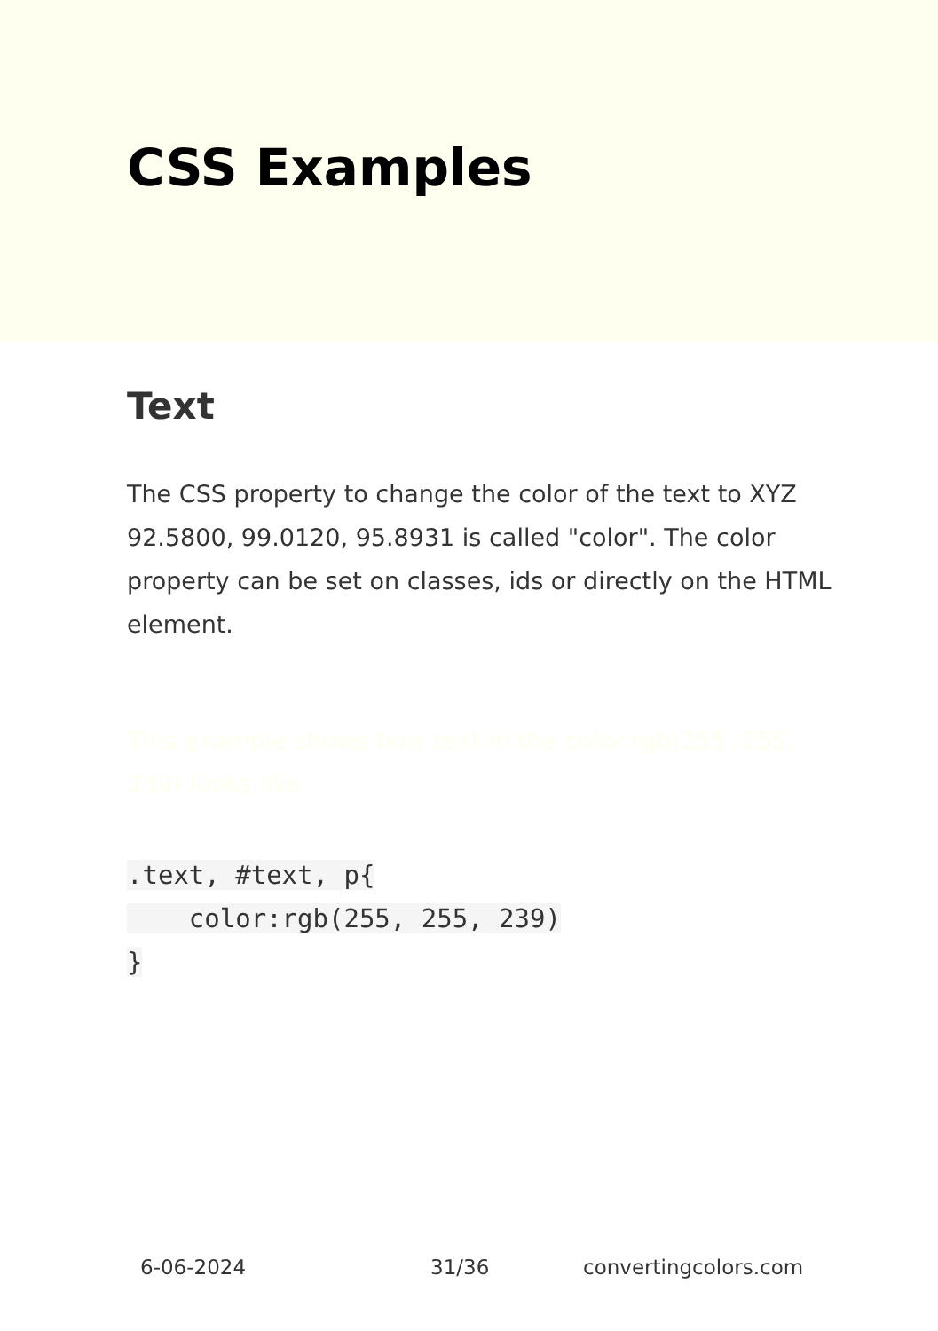CSS Examples
Text
The CSS property to change the color of the text to XYZ 92.5800, 99.0120, 95.8931 is called "color". The color property can be set on classes, ids or directly on the HTML element.
This example shows how text in the color rgb(255, 255, 239) looks like.
.text, #text, p{
    color:rgb(255, 255, 239)
}
6-06-2024 31/36 convertingcolors.com